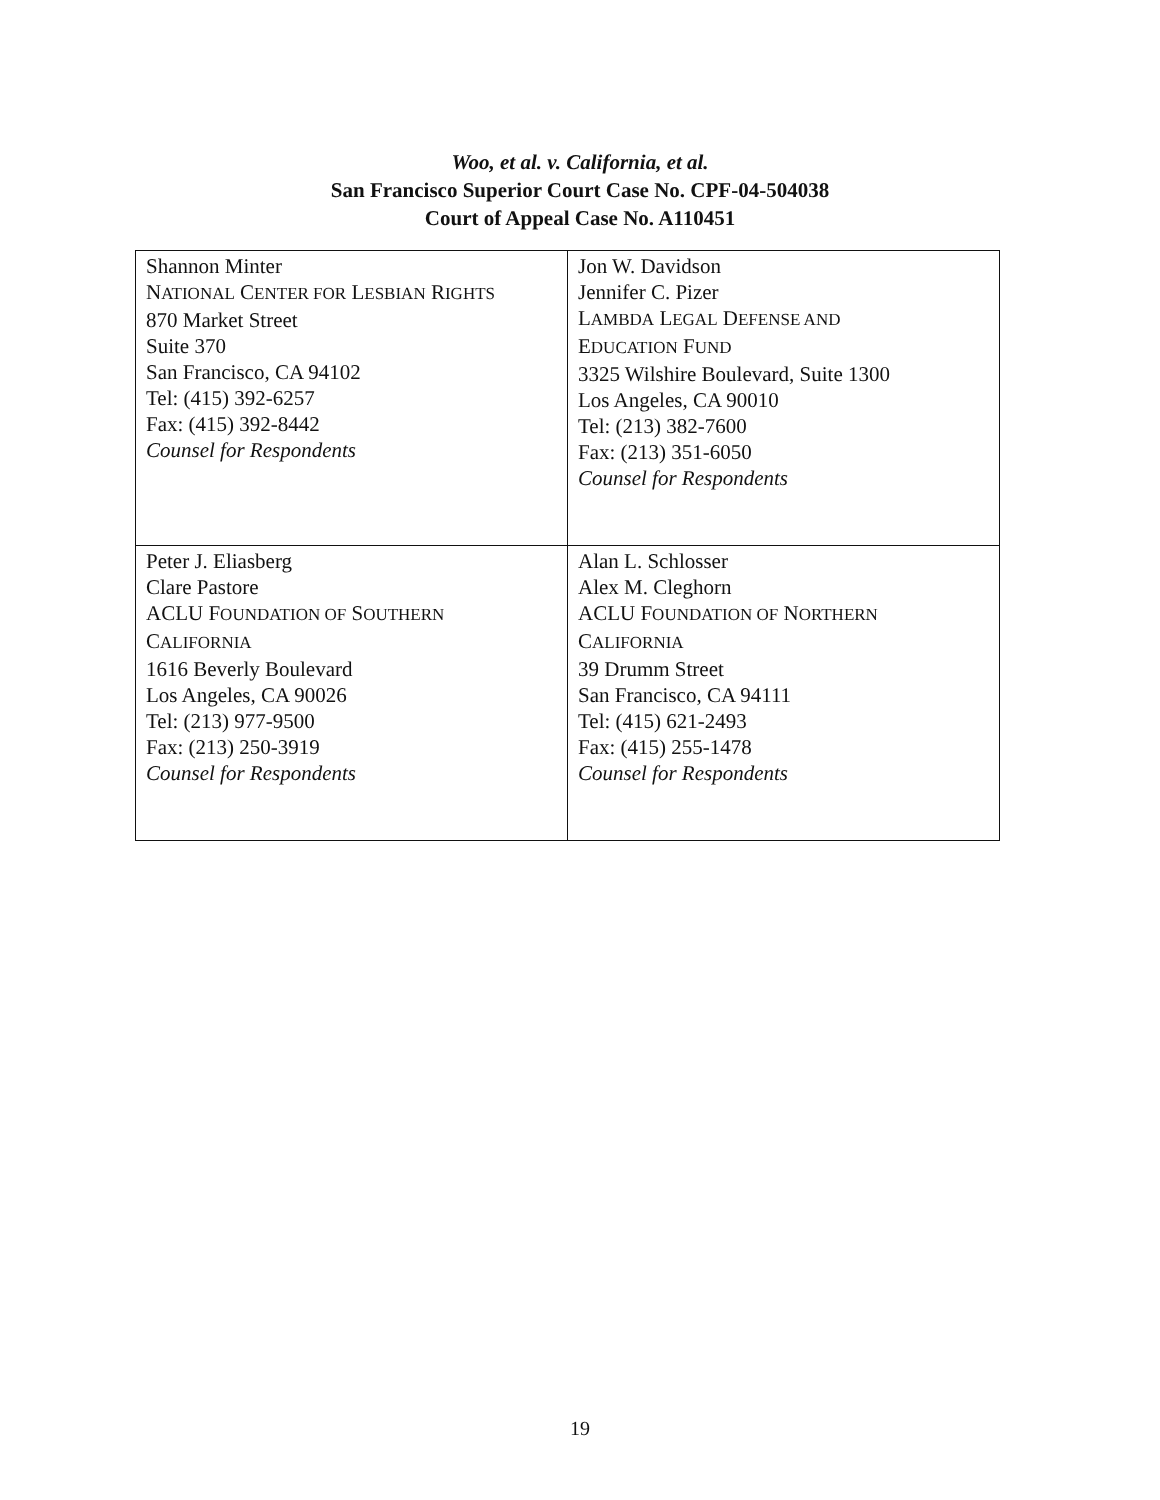Woo, et al. v. California, et al.
San Francisco Superior Court Case No. CPF-04-504038
Court of Appeal Case No. A110451
| Shannon Minter N ATIONAL C ENTER FOR L ESBIAN R IGHTS 870 Market Street Suite 370 San Francisco, CA 94102 Tel: (415) 392-6257 Fax: (415) 392-8442 Counsel for Respondents | Jon W. Davidson Jennifer C. Pizer L AMBDA L EGAL D EFENSE AND E DUCATION F UND 3325 Wilshire Boulevard, Suite 1300 Los Angeles, CA 90010 Tel: (213) 382-7600 Fax: (213) 351-6050 Counsel for Respondents |
| Peter J. Eliasberg Clare Pastore ACLU F OUNDATION OF S OUTHERN C ALIFORNIA 1616 Beverly Boulevard Los Angeles, CA 90026 Tel: (213) 977-9500 Fax: (213) 250-3919 Counsel for Respondents | Alan L. Schlosser Alex M. Cleghorn ACLU F OUNDATION OF N ORTHERN C ALIFORNIA 39 Drumm Street San Francisco, CA 94111 Tel: (415) 621-2493 Fax: (415) 255-1478 Counsel for Respondents |
19